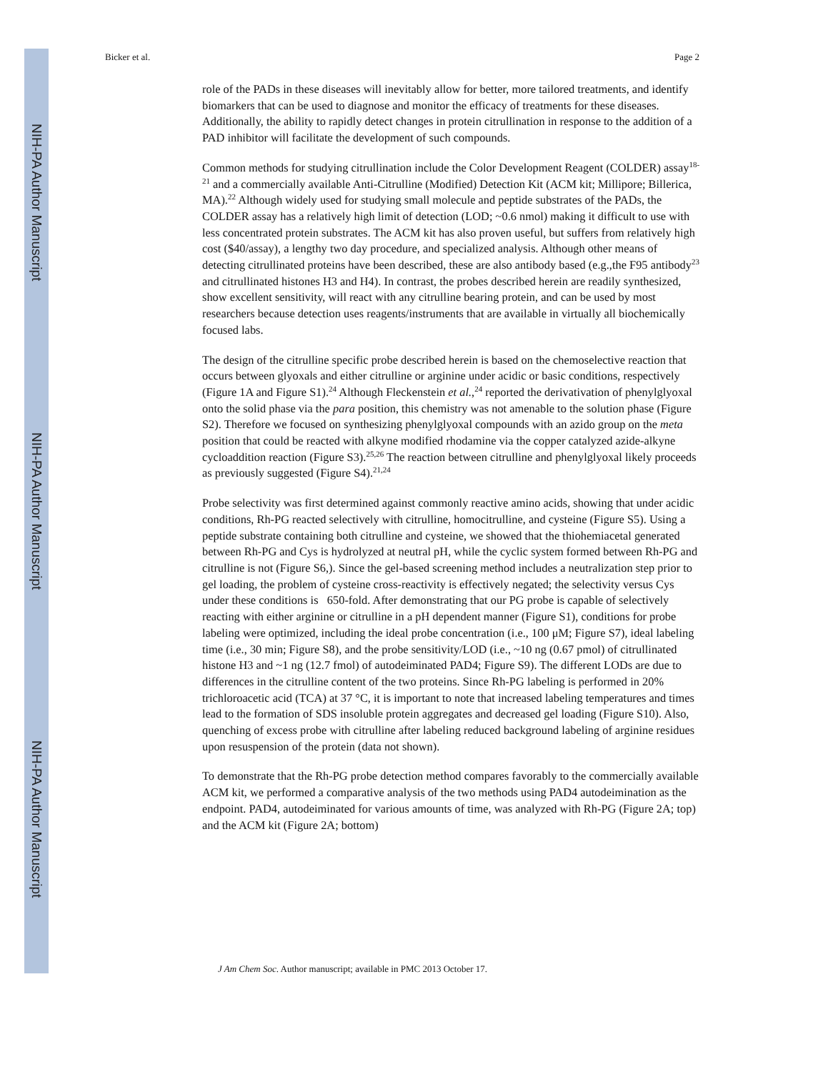NIH-PA Author Manuscript
NIH-PA Author Manuscript
NIH-PA Author Manuscript
Bicker et al. Page 2
role of the PADs in these diseases will inevitably allow for better, more tailored treatments, and identify biomarkers that can be used to diagnose and monitor the efficacy of treatments for these diseases. Additionally, the ability to rapidly detect changes in protein citrullination in response to the addition of a PAD inhibitor will facilitate the development of such compounds.
Common methods for studying citrullination include the Color Development Reagent (COLDER) assay<sup>18-21</sup> and a commercially available Anti-Citrulline (Modified) Detection Kit (ACM kit; Millipore; Billerica, MA).<sup>22</sup> Although widely used for studying small molecule and peptide substrates of the PADs, the COLDER assay has a relatively high limit of detection (LOD; ~0.6 nmol) making it difficult to use with less concentrated protein substrates. The ACM kit has also proven useful, but suffers from relatively high cost ($40/assay), a lengthy two day procedure, and specialized analysis. Although other means of detecting citrullinated proteins have been described, these are also antibody based (e.g.,the F95 antibody<sup>23</sup> and citrullinated histones H3 and H4). In contrast, the probes described herein are readily synthesized, show excellent sensitivity, will react with any citrulline bearing protein, and can be used by most researchers because detection uses reagents/instruments that are available in virtually all biochemically focused labs.
The design of the citrulline specific probe described herein is based on the chemoselective reaction that occurs between glyoxals and either citrulline or arginine under acidic or basic conditions, respectively (Figure 1A and Figure S1).<sup>24</sup> Although Fleckenstein et al.,<sup>24</sup> reported the derivativation of phenylglyoxal onto the solid phase via the para position, this chemistry was not amenable to the solution phase (Figure S2). Therefore we focused on synthesizing phenylglyoxal compounds with an azido group on the meta position that could be reacted with alkyne modified rhodamine via the copper catalyzed azide-alkyne cycloaddition reaction (Figure S3).<sup>25,26</sup> The reaction between citrulline and phenylglyoxal likely proceeds as previously suggested (Figure S4).<sup>21,24</sup>
Probe selectivity was first determined against commonly reactive amino acids, showing that under acidic conditions, Rh-PG reacted selectively with citrulline, homocitrulline, and cysteine (Figure S5). Using a peptide substrate containing both citrulline and cysteine, we showed that the thiohemiacetal generated between Rh-PG and Cys is hydrolyzed at neutral pH, while the cyclic system formed between Rh-PG and citrulline is not (Figure S6,). Since the gel-based screening method includes a neutralization step prior to gel loading, the problem of cysteine cross-reactivity is effectively negated; the selectivity versus Cys under these conditions is 650-fold. After demonstrating that our PG probe is capable of selectively reacting with either arginine or citrulline in a pH dependent manner (Figure S1), conditions for probe labeling were optimized, including the ideal probe concentration (i.e., 100 μM; Figure S7), ideal labeling time (i.e., 30 min; Figure S8), and the probe sensitivity/LOD (i.e., ~10 ng (0.67 pmol) of citrullinated histone H3 and ~1 ng (12.7 fmol) of autodeiminated PAD4; Figure S9). The different LODs are due to differences in the citrulline content of the two proteins. Since Rh-PG labeling is performed in 20% trichloroacetic acid (TCA) at 37 °C, it is important to note that increased labeling temperatures and times lead to the formation of SDS insoluble protein aggregates and decreased gel loading (Figure S10). Also, quenching of excess probe with citrulline after labeling reduced background labeling of arginine residues upon resuspension of the protein (data not shown).
To demonstrate that the Rh-PG probe detection method compares favorably to the commercially available ACM kit, we performed a comparative analysis of the two methods using PAD4 autodeimination as the endpoint. PAD4, autodeiminated for various amounts of time, was analyzed with Rh-PG (Figure 2A; top) and the ACM kit (Figure 2A; bottom)
J Am Chem Soc. Author manuscript; available in PMC 2013 October 17.